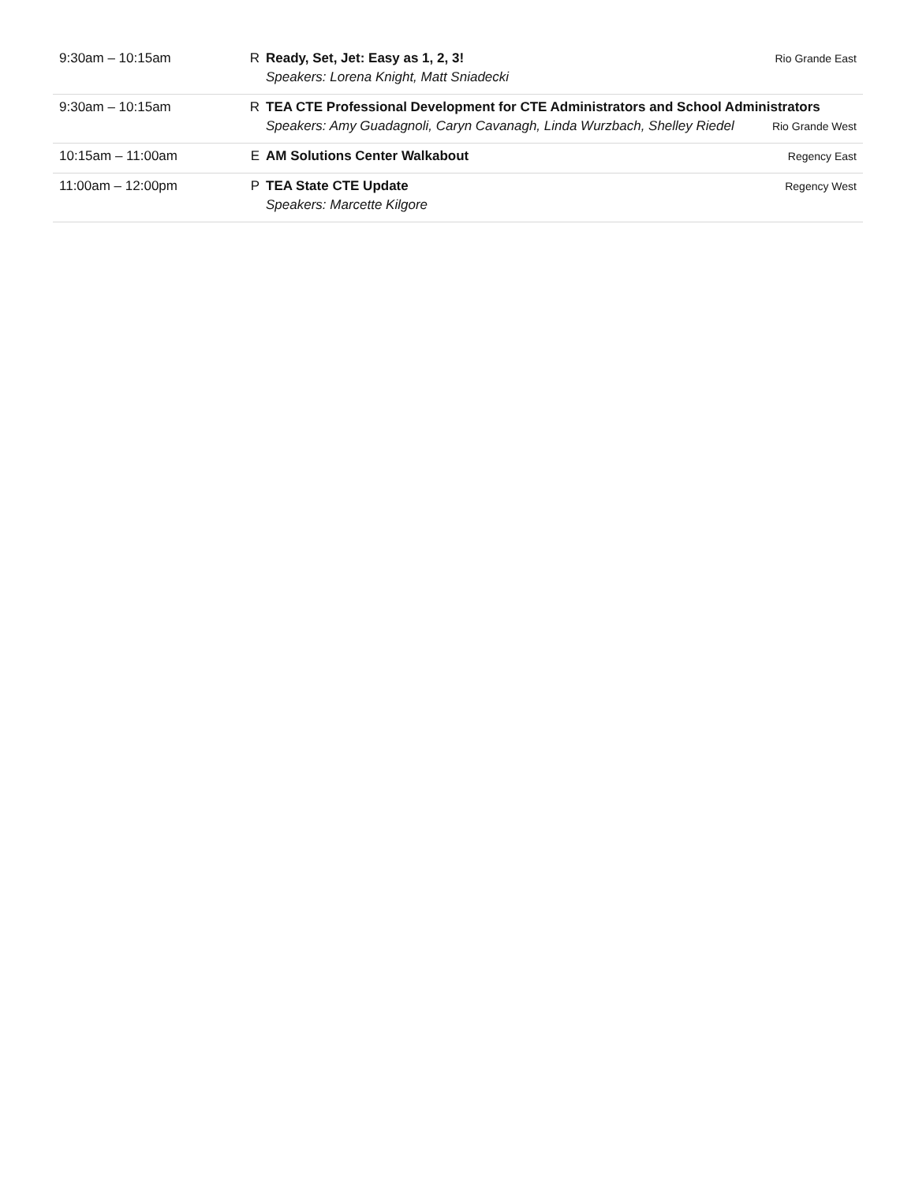| 9:30am – 10:15am | R | Ready, Set, Jet: Easy as 1, 2, 3! Speakers: Lorena Knight, Matt Sniadecki | Rio Grande East |
| 9:30am – 10:15am | R | TEA CTE Professional Development for CTE Administrators and School Administrators Speakers: Amy Guadagnoli, Caryn Cavanagh, Linda Wurzbach, Shelley Riedel Rio Grande West | |
| 10:15am – 11:00am | E | AM Solutions Center Walkabout | Regency East |
| 11:00am – 12:00pm | P | TEA State CTE Update Speakers: Marcette Kilgore | Regency West |